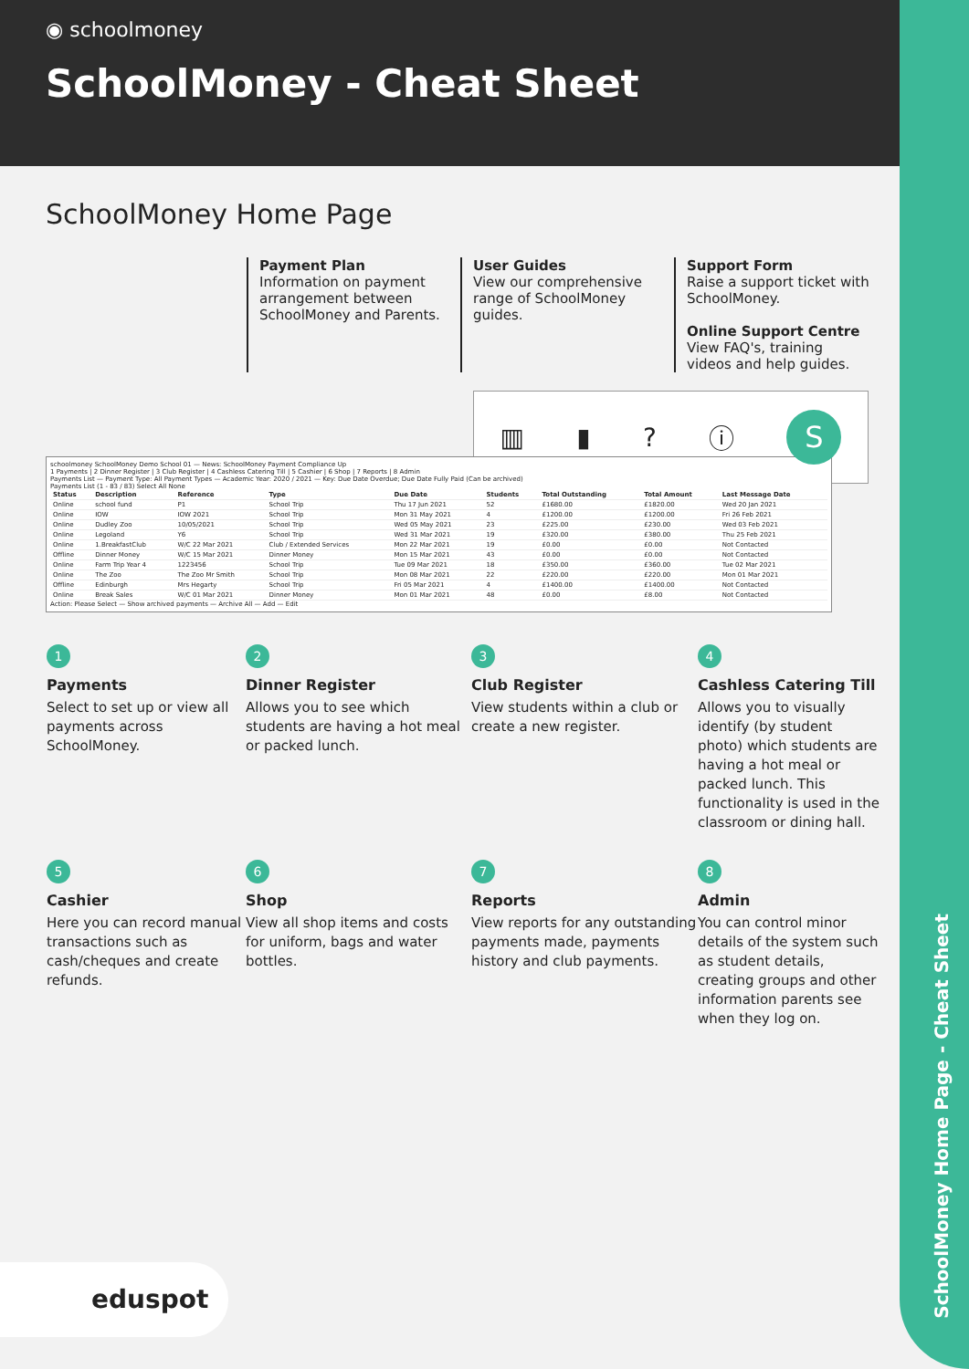◉ schoolmoney
SchoolMoney - Cheat Sheet
SchoolMoney Home Page - Cheat Sheet
SchoolMoney Home Page
Payment Plan
Information on payment arrangement between SchoolMoney and Parents.
User Guides
View our comprehensive range of SchoolMoney guides.
Support Form
Raise a support ticket with SchoolMoney.
Online Support Centre
View FAQ's, training videos and help guides.
▥ ▮? ⓘ S
schoolmoney SchoolMoney Demo School 01 — News: SchoolMoney Payment Compliance Up
1 Payments | 2 Dinner Register | 3 Club Register | 4 Cashless Catering Till | 5 Cashier | 6 Shop | 7 Reports | 8 Admin
Payments List — Payment Type: All Payment Types — Academic Year: 2020 / 2021 — Key: Due Date Overdue; Due Date Fully Paid (Can be archived)
Payments List (1 - 83 / 83) Select All None
| Status | Description | Reference | Type | Due Date | Students | Total Outstanding | Total Amount | Last Message Date |
| --- | --- | --- | --- | --- | --- | --- | --- | --- |
| Online | school fund | P1 | School Trip | Thu 17 Jun 2021 | 52 | £1680.00 | £1820.00 | Wed 20 Jan 2021 |
| Online | IOW | IOW 2021 | School Trip | Mon 31 May 2021 | 4 | £1200.00 | £1200.00 | Fri 26 Feb 2021 |
| Online | Dudley Zoo | 10/05/2021 | School Trip | Wed 05 May 2021 | 23 | £225.00 | £230.00 | Wed 03 Feb 2021 |
| Online | Legoland | Y6 | School Trip | Wed 31 Mar 2021 | 19 | £320.00 | £380.00 | Thu 25 Feb 2021 |
| Online | 1.BreakfastClub | W/C 22 Mar 2021 | Club / Extended Services | Mon 22 Mar 2021 | 19 | £0.00 | £0.00 | Not Contacted |
| Offline | Dinner Money | W/C 15 Mar 2021 | Dinner Money | Mon 15 Mar 2021 | 43 | £0.00 | £0.00 | Not Contacted |
| Online | Farm Trip Year 4 | 1223456 | School Trip | Tue 09 Mar 2021 | 18 | £350.00 | £360.00 | Tue 02 Mar 2021 |
| Online | The Zoo | The Zoo Mr Smith | School Trip | Mon 08 Mar 2021 | 22 | £220.00 | £220.00 | Mon 01 Mar 2021 |
| Offline | Edinburgh | Mrs Hegarty | School Trip | Fri 05 Mar 2021 | 4 | £1400.00 | £1400.00 | Not Contacted |
| Online | Break Sales | W/C 01 Mar 2021 | Dinner Money | Mon 01 Mar 2021 | 48 | £0.00 | £8.00 | Not Contacted |
Action: Please Select — Show archived payments — Archive All — Add — Edit
1
Payments
Select to set up or view all payments across SchoolMoney.
2
Dinner Register
Allows you to see which students are having a hot meal or packed lunch.
3
Club Register
View students within a club or create a new register.
4
Cashless Catering Till
Allows you to visually identify (by student photo) which students are having a hot meal or packed lunch. This functionality is used in the classroom or dining hall.
5
Cashier
Here you can record manual transactions such as cash/cheques and create refunds.
6
Shop
View all shop items and costs for uniform, bags and water bottles.
7
Reports
View reports for any outstanding payments made, payments history and club payments.
8
Admin
You can control minor details of the system such as student details, creating groups and other information parents see when they log on.
eduspot